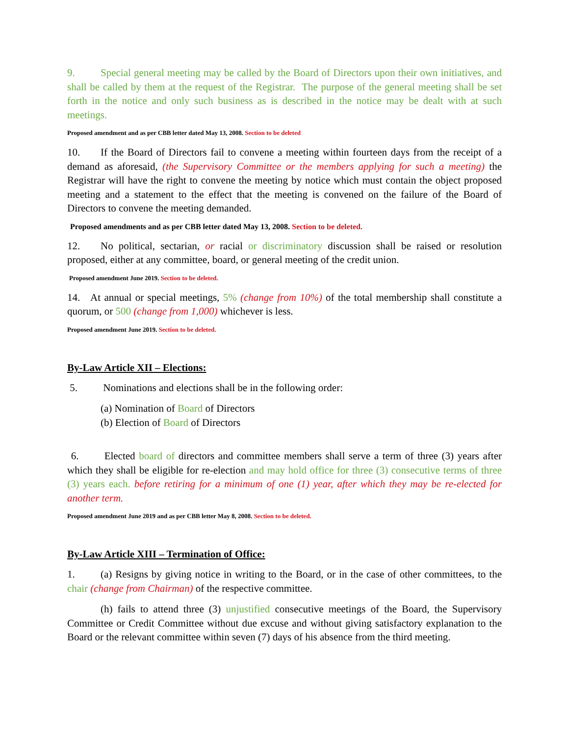9. Special general meeting may be called by the Board of Directors upon their own initiatives, and shall be called by them at the request of the Registrar. The purpose of the general meeting shall be set forth in the notice and only such business as is described in the notice may be dealt with at such meetings.
Proposed amendment and as per CBB letter dated May 13, 2008. Section to be deleted
10. If the Board of Directors fail to convene a meeting within fourteen days from the receipt of a demand as aforesaid, (the Supervisory Committee or the members applying for such a meeting) the Registrar will have the right to convene the meeting by notice which must contain the object proposed meeting and a statement to the effect that the meeting is convened on the failure of the Board of Directors to convene the meeting demanded.
Proposed amendments and as per CBB letter dated May 13, 2008. Section to be deleted.
12. No political, sectarian, or racial or discriminatory discussion shall be raised or resolution proposed, either at any committee, board, or general meeting of the credit union.
Proposed amendment June 2019. Section to be deleted.
14. At annual or special meetings, 5% (change from 10%) of the total membership shall constitute a quorum, or 500 (change from 1,000) whichever is less.
Proposed amendment June 2019. Section to be deleted.
By-Law Article XII – Elections:
5. Nominations and elections shall be in the following order:
(a) Nomination of Board of Directors
(b) Election of Board of Directors
6. Elected board of directors and committee members shall serve a term of three (3) years after which they shall be eligible for re-election and may hold office for three (3) consecutive terms of three (3) years each. before retiring for a minimum of one (1) year, after which they may be re-elected for another term.
Proposed amendment June 2019 and as per CBB letter May 8, 2008. Section to be deleted.
By-Law Article XIII – Termination of Office:
1. (a) Resigns by giving notice in writing to the Board, or in the case of other committees, to the chair (change from Chairman) of the respective committee.
(h) fails to attend three (3) unjustified consecutive meetings of the Board, the Supervisory Committee or Credit Committee without due excuse and without giving satisfactory explanation to the Board or the relevant committee within seven (7) days of his absence from the third meeting.